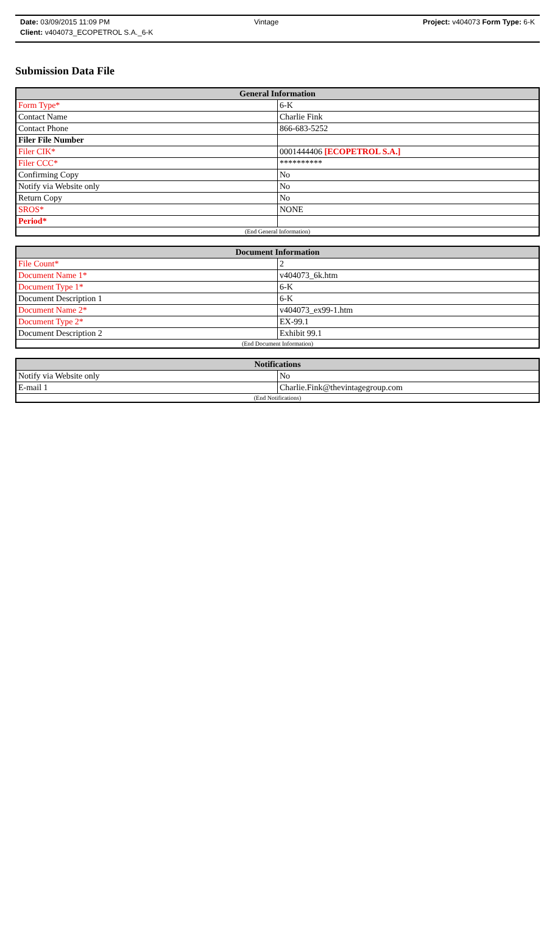Date: 03/09/2015 11:09 PM Vintage Project: v404073 Form Type: 6-K
Client: v404073_ECOPETROL S.A._6-K
Submission Data File
| General Information | |
| --- | --- |
| Form Type* | 6-K |
| Contact Name | Charlie Fink |
| Contact Phone | 866-683-5252 |
| Filer File Number | |
| Filer CIK* | 0001444406 [ECOPETROL S.A.] |
| Filer CCC* | ********** |
| Confirming Copy | No |
| Notify via Website only | No |
| Return Copy | No |
| SROS* | NONE |
| Period* | |
| (End General Information) | |
| Document Information | |
| --- | --- |
| File Count* | 2 |
| Document Name 1* | v404073_6k.htm |
| Document Type 1* | 6-K |
| Document Description 1 | 6-K |
| Document Name 2* | v404073_ex99-1.htm |
| Document Type 2* | EX-99.1 |
| Document Description 2 | Exhibit 99.1 |
| (End Document Information) | |
| Notifications | |
| --- | --- |
| Notify via Website only | No |
| E-mail 1 | Charlie.Fink@thevintagegroup.com |
| (End Notifications) | |